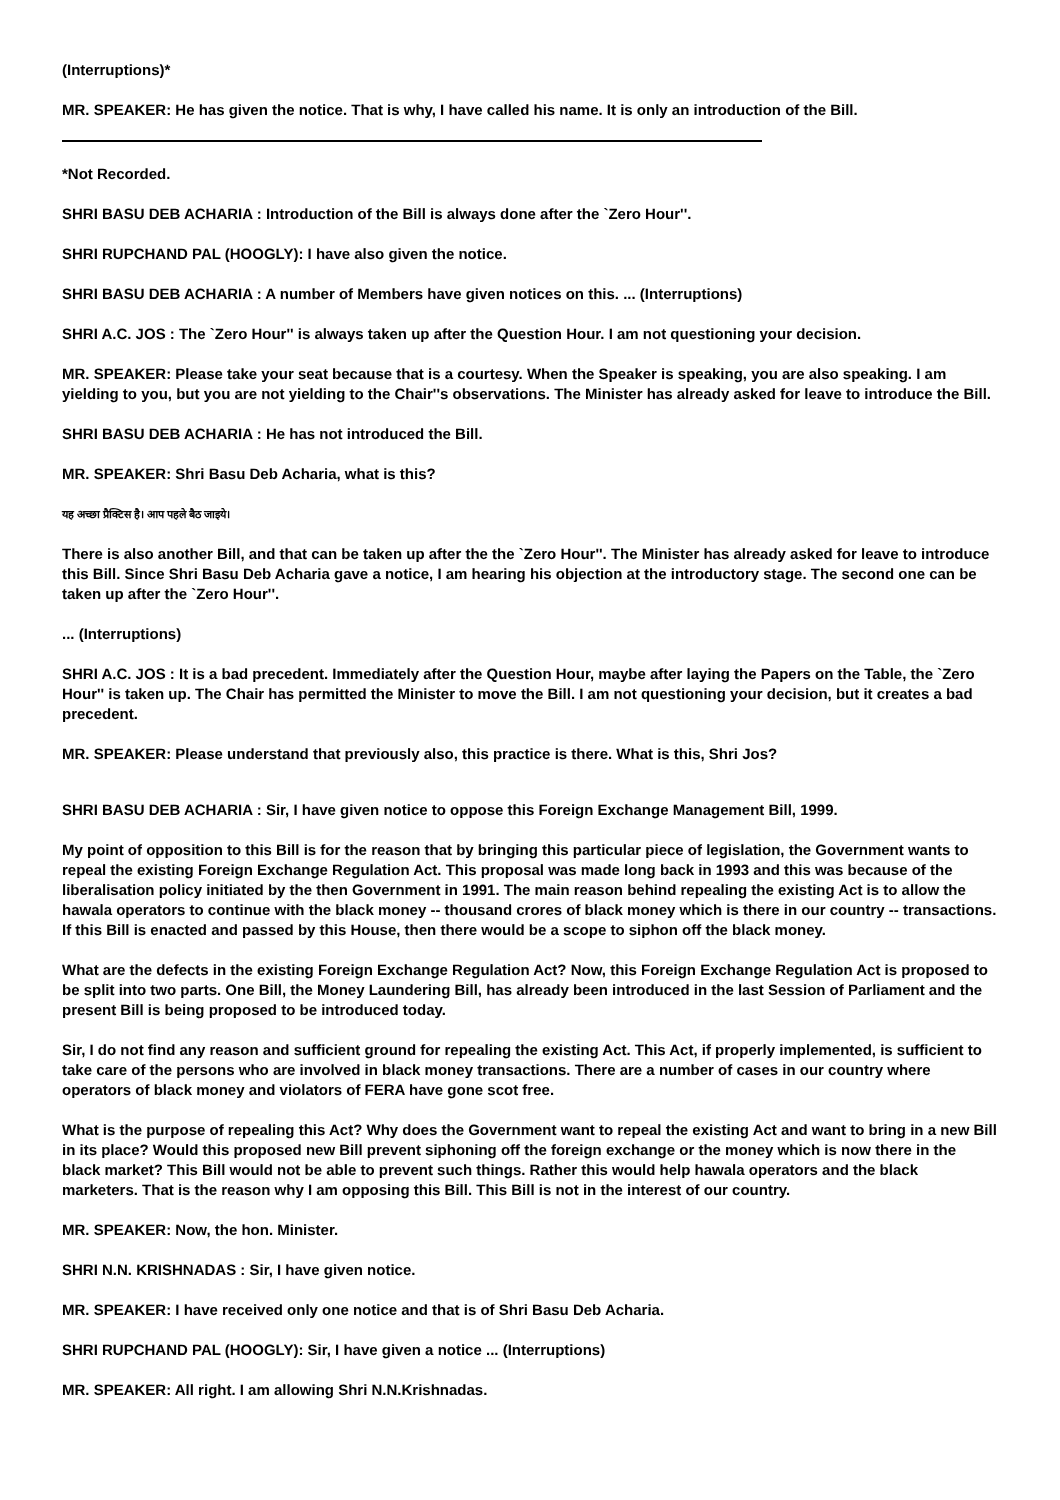(Interruptions)*
MR. SPEAKER: He has given the notice. That is why, I have called his name. It is only an introduction of the Bill.
*Not Recorded.
SHRI BASU DEB ACHARIA : Introduction of the Bill is always done after the `Zero Hour''.
SHRI RUPCHAND PAL (HOOGLY): I have also given the notice.
SHRI BASU DEB ACHARIA : A number of Members have given notices on this. ... (Interruptions)
SHRI A.C. JOS : The `Zero Hour'' is always taken up after the Question Hour. I am not questioning your decision.
MR. SPEAKER: Please take your seat because that is a courtesy. When the Speaker is speaking, you are also speaking. I am yielding to you, but you are not yielding to the Chair''s observations. The Minister has already asked for leave to introduce the Bill.
SHRI BASU DEB ACHARIA : He has not introduced the Bill.
MR. SPEAKER: Shri Basu Deb Acharia, what is this?
यह अच्छा प्रैक्टिस है। आप पहले बैठ जाइये।
There is also another Bill, and that can be taken up after the the `Zero Hour''. The Minister has already asked for leave to introduce this Bill. Since Shri Basu Deb Acharia gave a notice, I am hearing his objection at the introductory stage. The second one can be taken up after the `Zero Hour''.
... (Interruptions)
SHRI A.C. JOS : It is a bad precedent. Immediately after the Question Hour, maybe after laying the Papers on the Table, the `Zero Hour'' is taken up. The Chair has permitted the Minister to move the Bill. I am not questioning your decision, but it creates a bad precedent.
MR. SPEAKER: Please understand that previously also, this practice is there. What is this, Shri Jos?
SHRI BASU DEB ACHARIA : Sir, I have given notice to oppose this Foreign Exchange Management Bill, 1999.
My point of opposition to this Bill is for the reason that by bringing this particular piece of legislation, the Government wants to repeal the existing Foreign Exchange Regulation Act. This proposal was made long back in 1993 and this was because of the liberalisation policy initiated by the then Government in 1991. The main reason behind repealing the existing Act is to allow the hawala operators to continue with the black money -- thousand crores of black money which is there in our country -- transactions. If this Bill is enacted and passed by this House, then there would be a scope to siphon off the black money.
What are the defects in the existing Foreign Exchange Regulation Act? Now, this Foreign Exchange Regulation Act is proposed to be split into two parts. One Bill, the Money Laundering Bill, has already been introduced in the last Session of Parliament and the present Bill is being proposed to be introduced today.
Sir, I do not find any reason and sufficient ground for repealing the existing Act. This Act, if properly implemented, is sufficient to take care of the persons who are involved in black money transactions. There are a number of cases in our country where operators of black money and violators of FERA have gone scot free.
What is the purpose of repealing this Act? Why does the Government want to repeal the existing Act and want to bring in a new Bill in its place? Would this proposed new Bill prevent siphoning off the foreign exchange or the money which is now there in the black market? This Bill would not be able to prevent such things. Rather this would help hawala operators and the black marketers. That is the reason why I am opposing this Bill. This Bill is not in the interest of our country.
MR. SPEAKER: Now, the hon. Minister.
SHRI N.N. KRISHNADAS : Sir, I have given notice.
MR. SPEAKER: I have received only one notice and that is of Shri Basu Deb Acharia.
SHRI RUPCHAND PAL (HOOGLY): Sir, I have given a notice ... (Interruptions)
MR. SPEAKER: All right. I am allowing Shri N.N.Krishnadas.